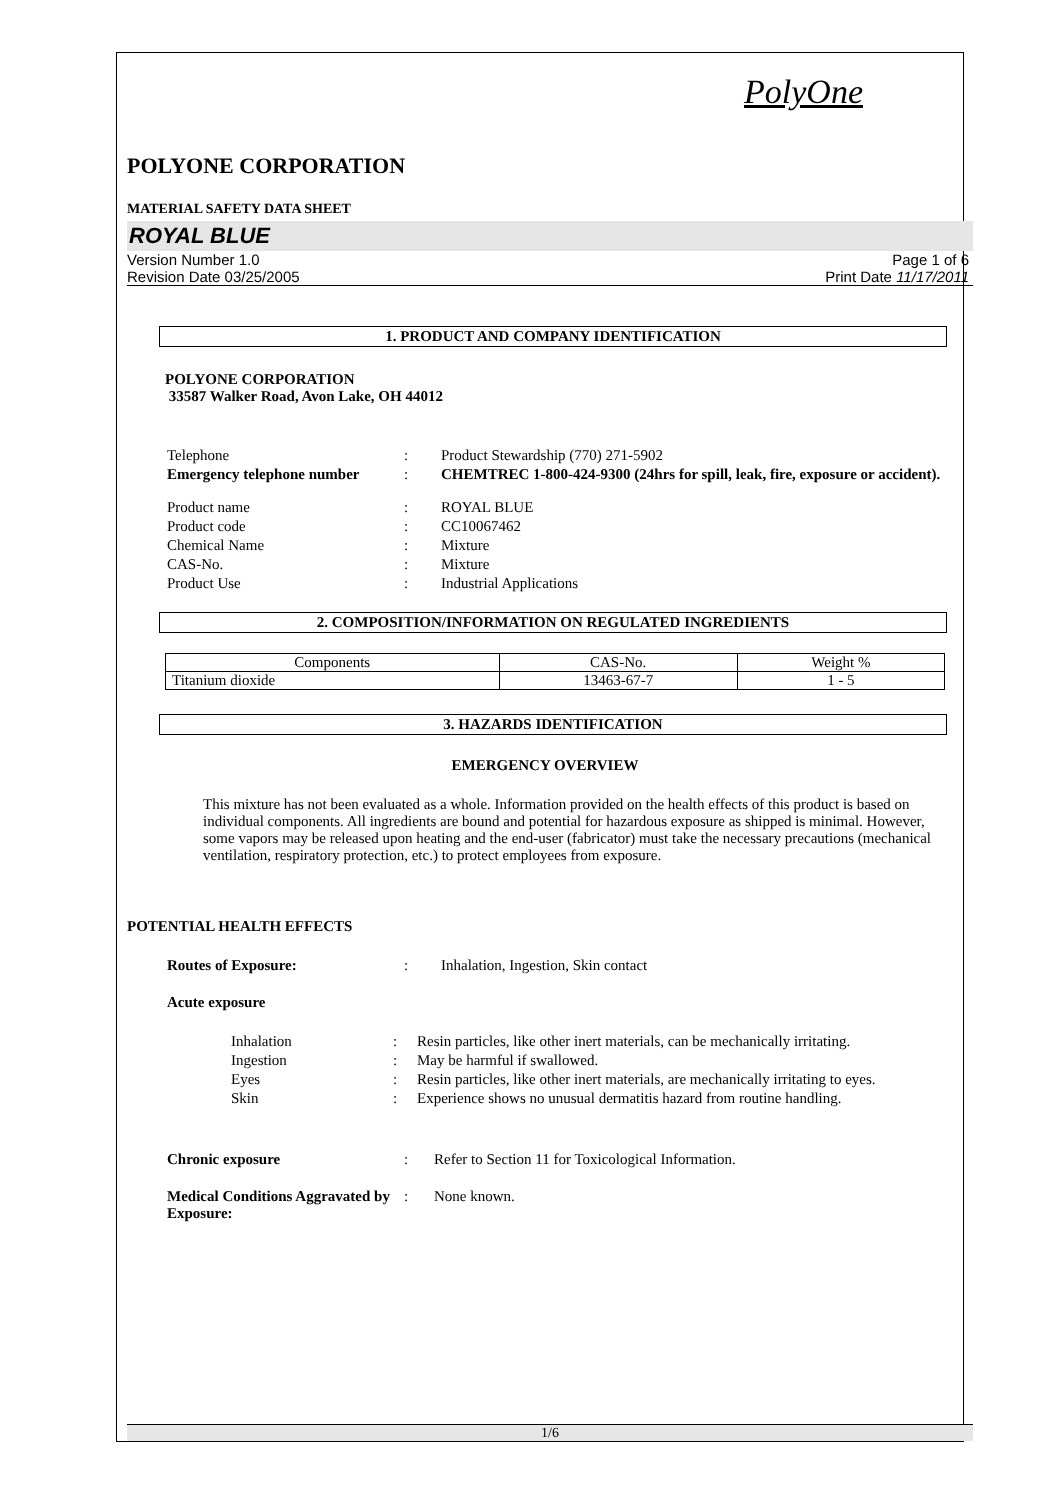PolyOne
POLYONE CORPORATION
MATERIAL SAFETY DATA SHEET
ROYAL BLUE
Version Number 1.0
Revision Date 03/25/2005
Page 1 of 6
Print Date 11/17/2011
1. PRODUCT AND COMPANY IDENTIFICATION
POLYONE CORPORATION
33587 Walker Road, Avon Lake, OH 44012
| Telephone | : | Product Stewardship (770) 271-5902 |
| Emergency telephone number | : | CHEMTREC 1-800-424-9300 (24hrs for spill, leak, fire, exposure or accident). |
| Product name | : | ROYAL BLUE |
| Product code | : | CC10067462 |
| Chemical Name | : | Mixture |
| CAS-No. | : | Mixture |
| Product Use | : | Industrial Applications |
2. COMPOSITION/INFORMATION ON REGULATED INGREDIENTS
| Components | CAS-No. | Weight % |
| Titanium dioxide | 13463-67-7 | 1 - 5 |
3. HAZARDS IDENTIFICATION
EMERGENCY OVERVIEW
This mixture has not been evaluated as a whole. Information provided on the health effects of this product is based on individual components. All ingredients are bound and potential for hazardous exposure as shipped is minimal. However, some vapors may be released upon heating and the end-user (fabricator) must take the necessary precautions (mechanical ventilation, respiratory protection, etc.) to protect employees from exposure.
POTENTIAL HEALTH EFFECTS
| Routes of Exposure: | : | Inhalation, Ingestion, Skin contact |
| Acute exposure | | |
| Inhalation | : | Resin particles, like other inert materials, can be mechanically irritating. |
| Ingestion | : | May be harmful if swallowed. |
| Eyes | : | Resin particles, like other inert materials, are mechanically irritating to eyes. |
| Skin | : | Experience shows no unusual dermatitis hazard from routine handling. |
| Chronic exposure | : | Refer to Section 11 for Toxicological Information. |
| Medical Conditions Aggravated by Exposure: | : | None known. |
1/6